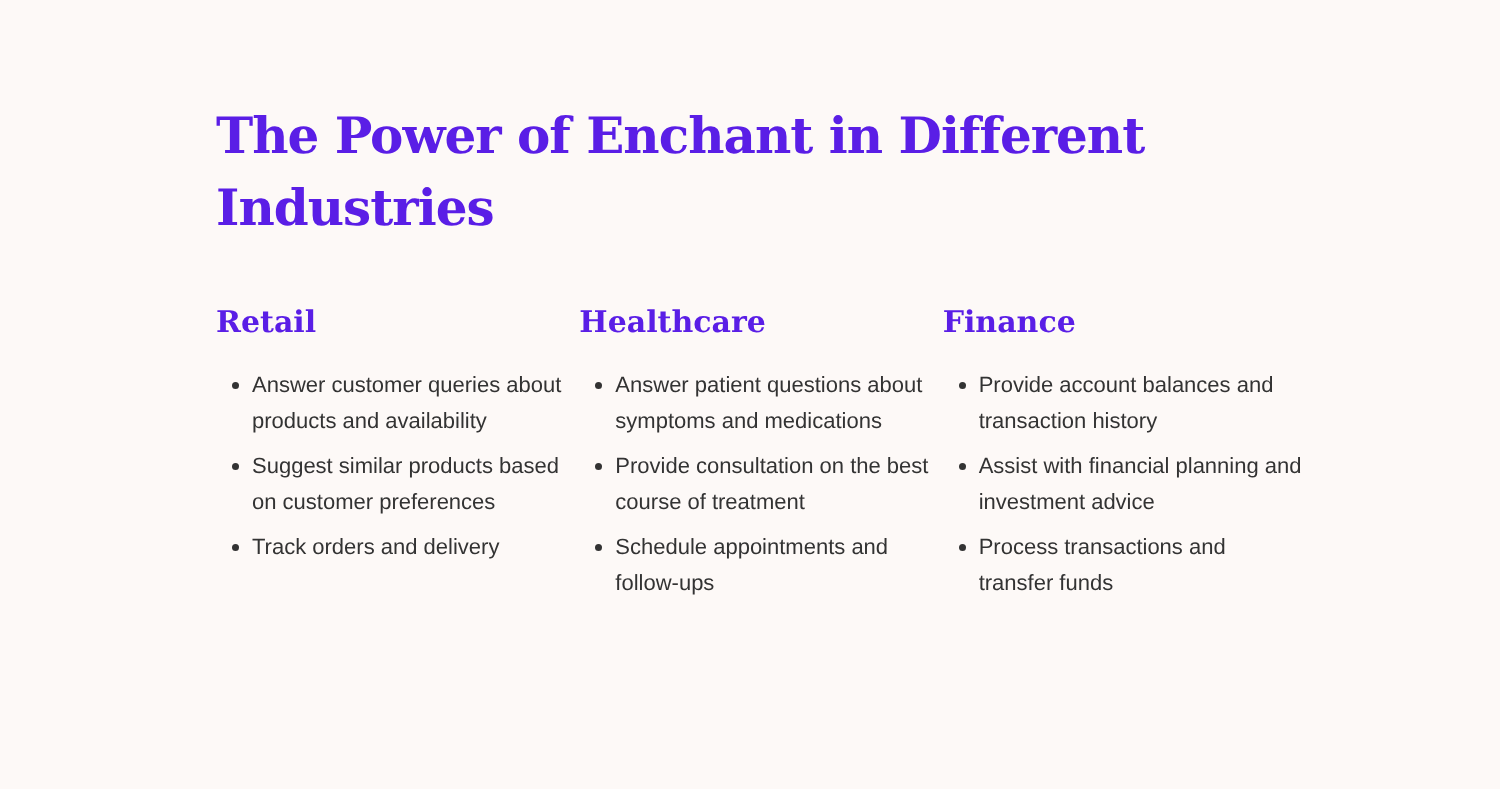The Power of Enchant in Different Industries
Retail
Answer customer queries about products and availability
Suggest similar products based on customer preferences
Track orders and delivery
Healthcare
Answer patient questions about symptoms and medications
Provide consultation on the best course of treatment
Schedule appointments and follow-ups
Finance
Provide account balances and transaction history
Assist with financial planning and investment advice
Process transactions and transfer funds